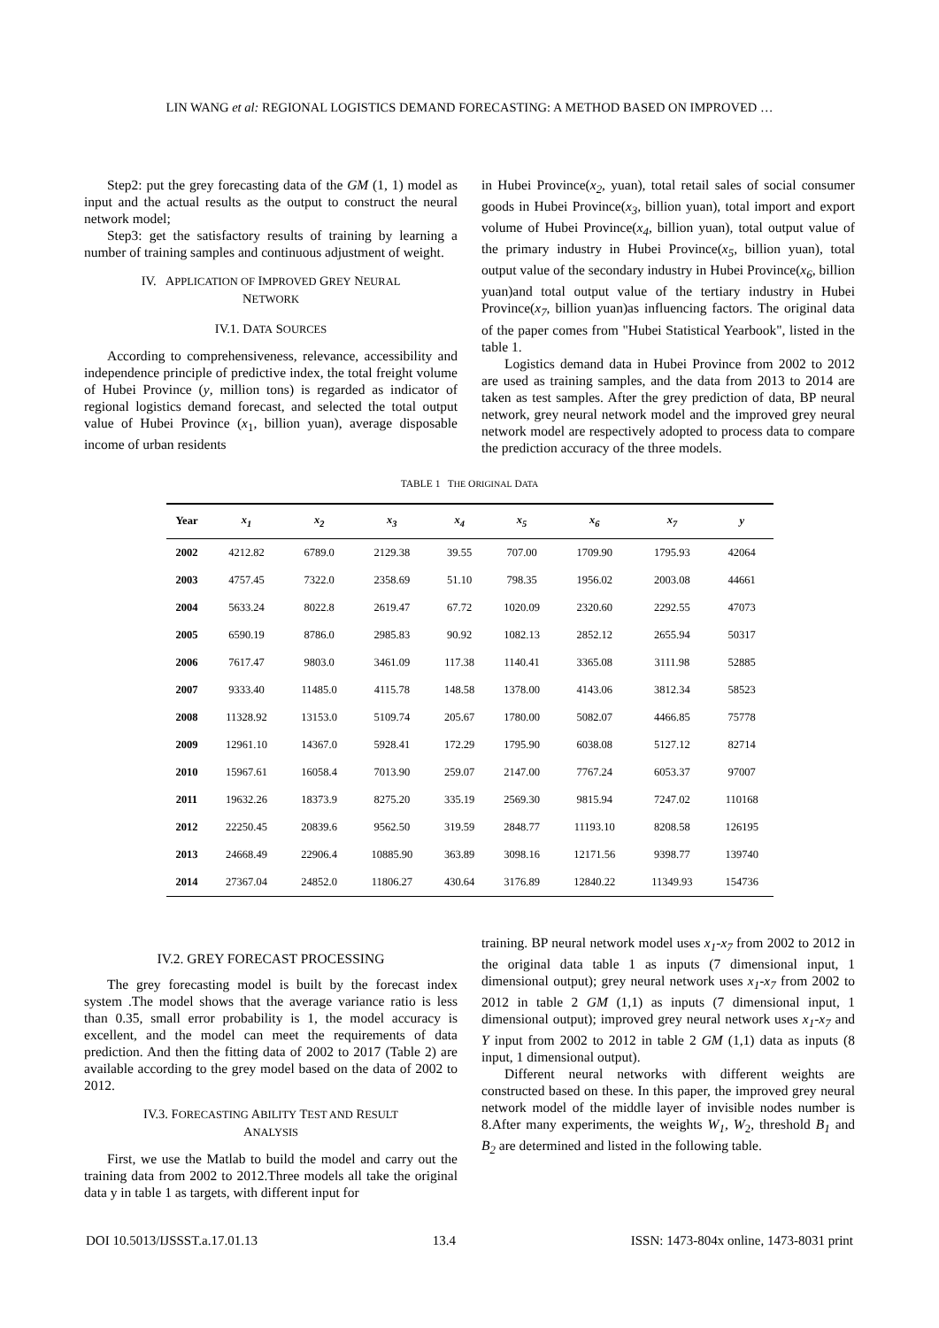LIN WANG et al: REGIONAL LOGISTICS DEMAND FORECASTING: A METHOD BASED ON IMPROVED …
Step2: put the grey forecasting data of the GM (1, 1) model as input and the actual results as the output to construct the neural network model;
Step3: get the satisfactory results of training by learning a number of training samples and continuous adjustment of weight.
IV. APPLICATION OF IMPROVED GREY NEURAL
NETWORK
IV.1. DATA SOURCES
According to comprehensiveness, relevance, accessibility and independence principle of predictive index, the total freight volume of Hubei Province (y, million tons) is regarded as indicator of regional logistics demand forecast, and selected the total output value of Hubei Province (x<sub>1</sub>, billion yuan), average disposable income of urban residents
in Hubei Province(x<sub>2</sub>, yuan), total retail sales of social consumer goods in Hubei Province(x<sub>3</sub>, billion yuan), total import and export volume of Hubei Province(x<sub>4</sub>, billion yuan), total output value of the primary industry in Hubei Province(x<sub>5</sub>, billion yuan), total output value of the secondary industry in Hubei Province(x<sub>6</sub>, billion yuan)and total output value of the tertiary industry in Hubei Province(x<sub>7</sub>, billion yuan)as influencing factors. The original data of the paper comes from "Hubei Statistical Yearbook", listed in the table 1.
Logistics demand data in Hubei Province from 2002 to 2012 are used as training samples, and the data from 2013 to 2014 are taken as test samples. After the grey prediction of data, BP neural network, grey neural network model and the improved grey neural network model are respectively adopted to process data to compare the prediction accuracy of the three models.
TABLE 1 THE ORIGINAL DATA
| Year | x<sub>1</sub> | x<sub>2</sub> | x<sub>3</sub> | x<sub>4</sub> | x<sub>5</sub> | x<sub>6</sub> | x<sub>7</sub> | y |
| --- | --- | --- | --- | --- | --- | --- | --- | --- |
| 2002 | 4212.82 | 6789.0 | 2129.38 | 39.55 | 707.00 | 1709.90 | 1795.93 | 42064 |
| 2003 | 4757.45 | 7322.0 | 2358.69 | 51.10 | 798.35 | 1956.02 | 2003.08 | 44661 |
| 2004 | 5633.24 | 8022.8 | 2619.47 | 67.72 | 1020.09 | 2320.60 | 2292.55 | 47073 |
| 2005 | 6590.19 | 8786.0 | 2985.83 | 90.92 | 1082.13 | 2852.12 | 2655.94 | 50317 |
| 2006 | 7617.47 | 9803.0 | 3461.09 | 117.38 | 1140.41 | 3365.08 | 3111.98 | 52885 |
| 2007 | 9333.40 | 11485.0 | 4115.78 | 148.58 | 1378.00 | 4143.06 | 3812.34 | 58523 |
| 2008 | 11328.92 | 13153.0 | 5109.74 | 205.67 | 1780.00 | 5082.07 | 4466.85 | 75778 |
| 2009 | 12961.10 | 14367.0 | 5928.41 | 172.29 | 1795.90 | 6038.08 | 5127.12 | 82714 |
| 2010 | 15967.61 | 16058.4 | 7013.90 | 259.07 | 2147.00 | 7767.24 | 6053.37 | 97007 |
| 2011 | 19632.26 | 18373.9 | 8275.20 | 335.19 | 2569.30 | 9815.94 | 7247.02 | 110168 |
| 2012 | 22250.45 | 20839.6 | 9562.50 | 319.59 | 2848.77 | 11193.10 | 8208.58 | 126195 |
| 2013 | 24668.49 | 22906.4 | 10885.90 | 363.89 | 3098.16 | 12171.56 | 9398.77 | 139740 |
| 2014 | 27367.04 | 24852.0 | 11806.27 | 430.64 | 3176.89 | 12840.22 | 11349.93 | 154736 |
IV.2. GREY FORECAST PROCESSING
The grey forecasting model is built by the forecast index system .The model shows that the average variance ratio is less than 0.35, small error probability is 1, the model accuracy is excellent, and the model can meet the requirements of data prediction. And then the fitting data of 2002 to 2017 (Table 2) are available according to the grey model based on the data of 2002 to 2012.
IV.3. FORECASTING ABILITY TEST AND RESULT
ANALYSIS
First, we use the Matlab to build the model and carry out the training data from 2002 to 2012.Three models all take the original data y in table 1 as targets, with different input for
training. BP neural network model uses x<sub>1</sub>-x<sub>7</sub> from 2002 to 2012 in the original data table 1 as inputs (7 dimensional input, 1 dimensional output); grey neural network uses x<sub>1</sub>-x<sub>7</sub> from 2002 to 2012 in table 2 GM (1,1) as inputs (7 dimensional input, 1 dimensional output); improved grey neural network uses x<sub>1</sub>-x<sub>7</sub> and Y input from 2002 to 2012 in table 2 GM (1,1) data as inputs (8 input, 1 dimensional output).
Different neural networks with different weights are constructed based on these. In this paper, the improved grey neural network model of the middle layer of invisible nodes number is 8.After many experiments, the weights W<sub>1</sub>, W<sub>2</sub>, threshold B<sub>1</sub> and B<sub>2</sub> are determined and listed in the following table.
DOI 10.5013/IJSSST.a.17.01.13 13.4 ISSN: 1473-804x online, 1473-8031 print